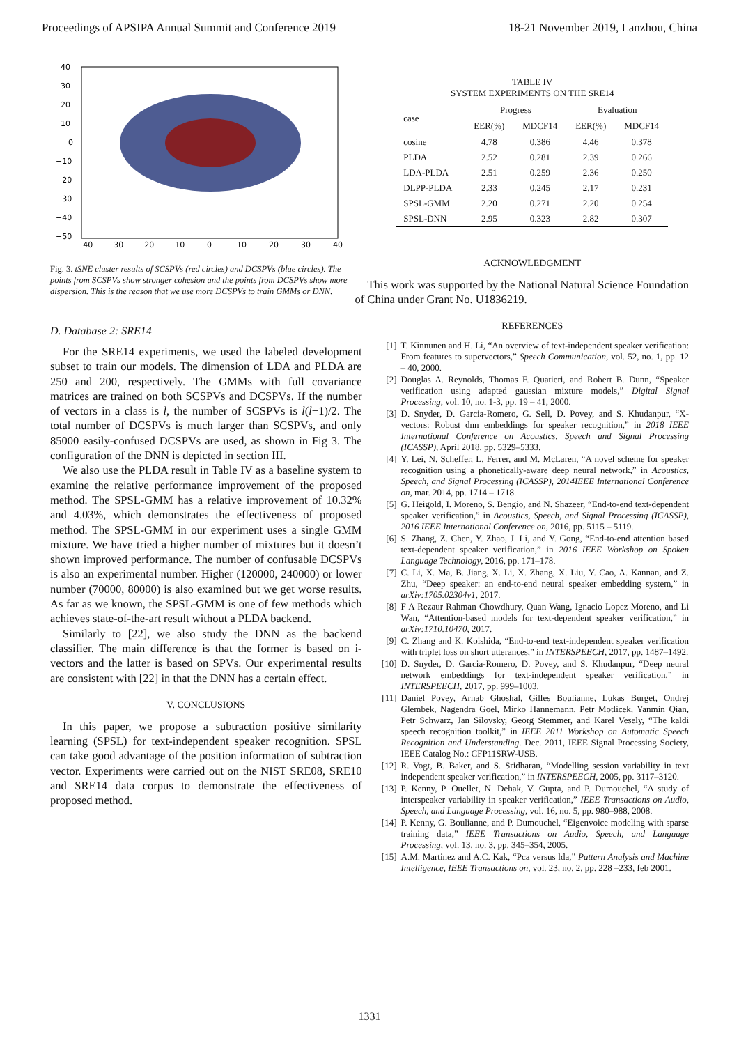Proceedings of APSIPA Annual Summit and Conference 2019 18-21 November 2019, Lanzhou, China
40
30
20
10
0
−10
−20
−30
−40
−50
−40
−30
−20
−10
0
10
20
30
40
Fig. 3. tSNE cluster results of SCSPVs (red circles) and DCSPVs (blue circles). The points from SCSPVs show stronger cohesion and the points from DCSPVs show more dispersion. This is the reason that we use more DCSPVs to train GMMs or DNN.
D. Database 2: SRE14
For the SRE14 experiments, we used the labeled development subset to train our models. The dimension of LDA and PLDA are 250 and 200, respectively. The GMMs with full covariance matrices are trained on both SCSPVs and DCSPVs. If the number of vectors in a class is l, the number of SCSPVs is l(l−1)/2. The total number of DCSPVs is much larger than SCSPVs, and only 85000 easily-confused DCSPVs are used, as shown in Fig 3. The configuration of the DNN is depicted in section III.
We also use the PLDA result in Table IV as a baseline system to examine the relative performance improvement of the proposed method. The SPSL-GMM has a relative improvement of 10.32% and 4.03%, which demonstrates the effectiveness of proposed method. The SPSL-GMM in our experiment uses a single GMM mixture. We have tried a higher number of mixtures but it doesn’t shown improved performance. The number of confusable DCSPVs is also an experimental number. Higher (120000, 240000) or lower number (70000, 80000) is also examined but we get worse results. As far as we known, the SPSL-GMM is one of few methods which achieves state-of-the-art result without a PLDA backend.
Similarly to [22], we also study the DNN as the backend classifier. The main difference is that the former is based on i-vectors and the latter is based on SPVs. Our experimental results are consistent with [22] in that the DNN has a certain effect.
V. CONCLUSIONS
In this paper, we propose a subtraction positive similarity learning (SPSL) for text-independent speaker recognition. SPSL can take good advantage of the position information of subtraction vector. Experiments were carried out on the NIST SRE08, SRE10 and SRE14 data corpus to demonstrate the effectiveness of proposed method.
TABLE IV
SYSTEM EXPERIMENTS ON THE SRE14
| case | Progress | | Evaluation | |
| --- | --- | --- | --- | --- |
| | EER(%) | MDCF14 | EER(%) | MDCF14 |
| cosine | 4.78 | 0.386 | 4.46 | 0.378 |
| PLDA | 2.52 | 0.281 | 2.39 | 0.266 |
| LDA-PLDA | 2.51 | 0.259 | 2.36 | 0.250 |
| DLPP-PLDA | 2.33 | 0.245 | 2.17 | 0.231 |
| SPSL-GMM | 2.20 | 0.271 | 2.20 | 0.254 |
| SPSL-DNN | 2.95 | 0.323 | 2.82 | 0.307 |
ACKNOWLEDGMENT
This work was supported by the National Natural Science Foundation of China under Grant No. U1836219.
REFERENCES
[1] T. Kinnunen and H. Li, “An overview of text-independent speaker verification: From features to supervectors,” Speech Communication, vol. 52, no. 1, pp. 12 – 40, 2000.
[2] Douglas A. Reynolds, Thomas F. Quatieri, and Robert B. Dunn, “Speaker verification using adapted gaussian mixture models,” Digital Signal Processing, vol. 10, no. 1-3, pp. 19 – 41, 2000.
[3] D. Snyder, D. Garcia-Romero, G. Sell, D. Povey, and S. Khudanpur, “X-vectors: Robust dnn embeddings for speaker recognition,” in 2018 IEEE International Conference on Acoustics, Speech and Signal Processing (ICASSP), April 2018, pp. 5329–5333.
[4] Y. Lei, N. Scheffer, L. Ferrer, and M. McLaren, “A novel scheme for speaker recognition using a phonetically-aware deep neural network,” in Acoustics, Speech, and Signal Processing (ICASSP), 2014IEEE International Conference on, mar. 2014, pp. 1714 – 1718.
[5] G. Heigold, I. Moreno, S. Bengio, and N. Shazeer, “End-to-end text-dependent speaker verification,” in Acoustics, Speech, and Signal Processing (ICASSP), 2016 IEEE International Conference on, 2016, pp. 5115 – 5119.
[6] S. Zhang, Z. Chen, Y. Zhao, J. Li, and Y. Gong, “End-to-end attention based text-dependent speaker verification,” in 2016 IEEE Workshop on Spoken Language Technology, 2016, pp. 171–178.
[7] C. Li, X. Ma, B. Jiang, X. Li, X. Zhang, X. Liu, Y. Cao, A. Kannan, and Z. Zhu, “Deep speaker: an end-to-end neural speaker embedding system,” in arXiv:1705.02304v1, 2017.
[8] F A Rezaur Rahman Chowdhury, Quan Wang, Ignacio Lopez Moreno, and Li Wan, “Attention-based models for text-dependent speaker verification,” in arXiv:1710.10470, 2017.
[9] C. Zhang and K. Koishida, “End-to-end text-independent speaker verification with triplet loss on short utterances,” in INTERSPEECH, 2017, pp. 1487–1492.
[10] D. Snyder, D. Garcia-Romero, D. Povey, and S. Khudanpur, “Deep neural network embeddings for text-independent speaker verification,” in INTERSPEECH, 2017, pp. 999–1003.
[11] Daniel Povey, Arnab Ghoshal, Gilles Boulianne, Lukas Burget, Ondrej Glembek, Nagendra Goel, Mirko Hannemann, Petr Motlicek, Yanmin Qian, Petr Schwarz, Jan Silovsky, Georg Stemmer, and Karel Vesely, “The kaldi speech recognition toolkit,” in IEEE 2011 Workshop on Automatic Speech Recognition and Understanding. Dec. 2011, IEEE Signal Processing Society, IEEE Catalog No.: CFP11SRW-USB.
[12] R. Vogt, B. Baker, and S. Sridharan, “Modelling session variability in text independent speaker verification,” in INTERSPEECH, 2005, pp. 3117–3120.
[13] P. Kenny, P. Ouellet, N. Dehak, V. Gupta, and P. Dumouchel, “A study of interspeaker variability in speaker verification,” IEEE Transactions on Audio, Speech, and Language Processing, vol. 16, no. 5, pp. 980–988, 2008.
[14] P. Kenny, G. Boulianne, and P. Dumouchel, “Eigenvoice modeling with sparse training data,” IEEE Transactions on Audio, Speech, and Language Processing, vol. 13, no. 3, pp. 345–354, 2005.
[15] A.M. Martinez and A.C. Kak, “Pca versus lda,” Pattern Analysis and Machine Intelligence, IEEE Transactions on, vol. 23, no. 2, pp. 228 –233, feb 2001.
1331